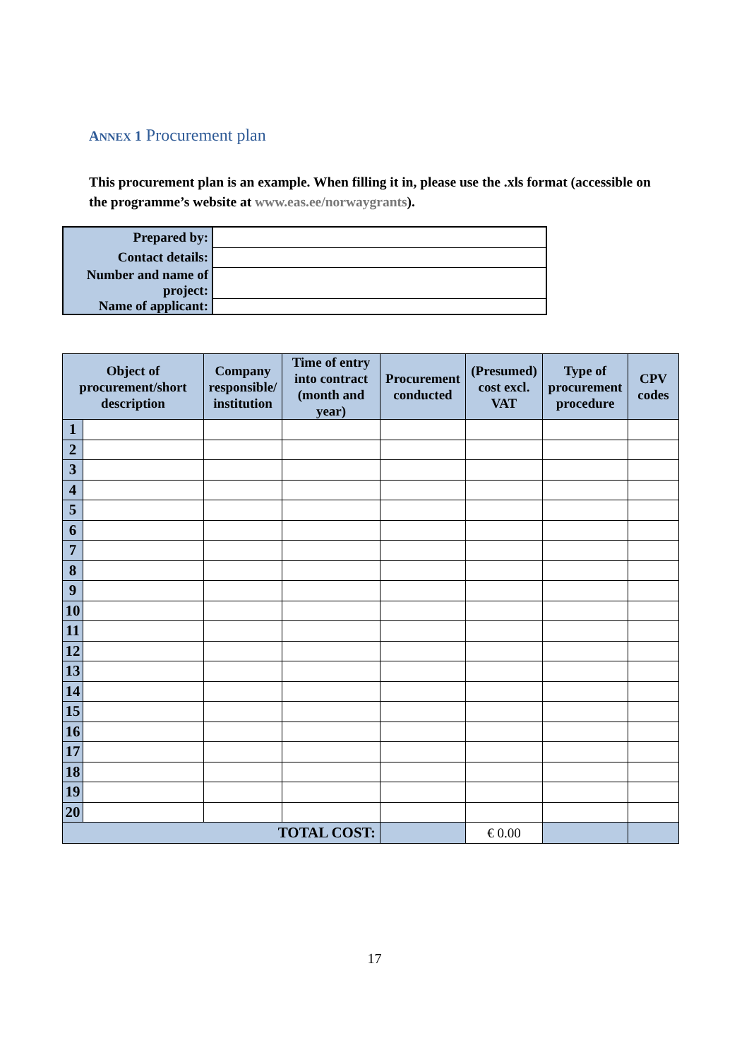ANNEX 1 Procurement plan
This procurement plan is an example. When filling it in, please use the .xls format (accessible on the programme’s website at www.eas.ee/norwaygrants).
| Prepared by: | |
| Contact details: | |
| Number and name of project: | |
| Name of applicant: | |
| Object of procurement/short description | | Company responsible/ institution | Time of entry into contract (month and year) | Procurement conducted | (Presumed) cost excl. VAT | Type of procurement procedure | CPV codes |
| --- | --- | --- | --- | --- | --- | --- | --- |
| 1 | | | | | | | |
| 2 | | | | | | | |
| 3 | | | | | | | |
| 4 | | | | | | | |
| 5 | | | | | | | |
| 6 | | | | | | | |
| 7 | | | | | | | |
| 8 | | | | | | | |
| 9 | | | | | | | |
| 10 | | | | | | | |
| 11 | | | | | | | |
| 12 | | | | | | | |
| 13 | | | | | | | |
| 14 | | | | | | | |
| 15 | | | | | | | |
| 16 | | | | | | | |
| 17 | | | | | | | |
| 18 | | | | | | | |
| 19 | | | | | | | |
| 20 | | | | | | | |
| TOTAL COST: | | | | | € 0.00 | | |
17